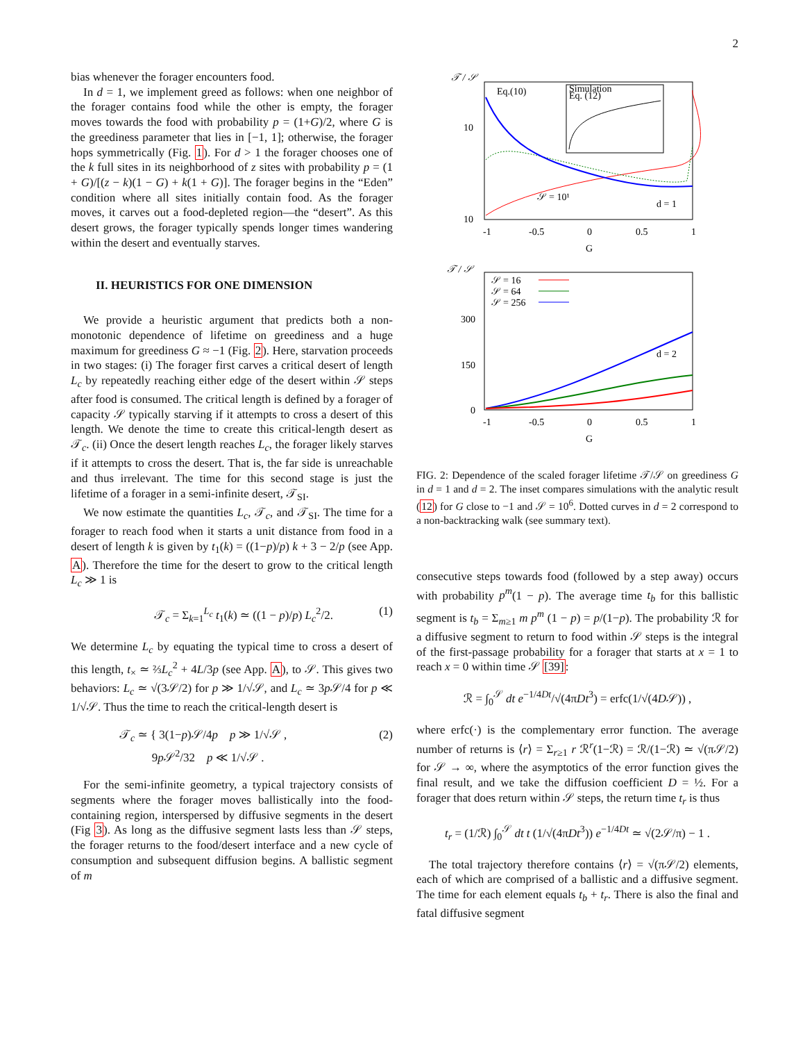2
bias whenever the forager encounters food.
In d = 1, we implement greed as follows: when one neighbor of the forager contains food while the other is empty, the forager moves towards the food with probability p = (1+G)/2, where G is the greediness parameter that lies in [−1, 1]; otherwise, the forager hops symmetrically (Fig. 1). For d > 1 the forager chooses one of the k full sites in its neighborhood of z sites with probability p = (1 + G)/[(z − k)(1 − G) + k(1 + G)]. The forager begins in the “Eden” condition where all sites initially contain food. As the forager moves, it carves out a food-depleted region—the “desert”. As this desert grows, the forager typically spends longer times wandering within the desert and eventually starves.
II. HEURISTICS FOR ONE DIMENSION
We provide a heuristic argument that predicts both a non-monotonic dependence of lifetime on greediness and a huge maximum for greediness G ≈ −1 (Fig. 2). Here, starvation proceeds in two stages: (i) The forager first carves a critical desert of length L<sub>c</sub> by repeatedly reaching either edge of the desert within 𝒮 steps after food is consumed. The critical length is defined by a forager of capacity 𝒮 typically starving if it attempts to cross a desert of this length. We denote the time to create this critical-length desert as 𝒯<sub>c</sub>. (ii) Once the desert length reaches L<sub>c</sub>, the forager likely starves if it attempts to cross the desert. That is, the far side is unreachable and thus irrelevant. The time for this second stage is just the lifetime of a forager in a semi-infinite desert, 𝒯<sub>SI</sub>.
We now estimate the quantities L<sub>c</sub>, 𝒯<sub>c</sub>, and 𝒯<sub>SI</sub>. The time for a forager to reach food when it starts a unit distance from food in a desert of length k is given by t<sub>1</sub>(k) = ((1−p)/p) k + 3 − 2/p (see App. A). Therefore the time for the desert to grow to the critical length L<sub>c</sub> ≫ 1 is
𝒯<sub>c</sub> = Σ<sub>k=1</sub><sup>L<sub>c</sub></sup> t<sub>1</sub>(k) ≃ ((1 − p)/p) L<sub>c</sub><sup>2</sup>/2. (1)
We determine L<sub>c</sub> by equating the typical time to cross a desert of this length, t<sub>×</sub> ≃ ⅔L<sub>c</sub><sup>2</sup> + 4L/3p (see App. A), to 𝒮. This gives two behaviors: L<sub>c</sub> ≃ √(3𝒮/2) for p ≫ 1/√𝒮, and L<sub>c</sub> ≃ 3p 𝒮/4 for p ≪ 1/√𝒮. Thus the time to reach the critical-length desert is
𝒯<sub>c</sub> ≃ { 3(1−p)𝒮/4p p ≫ 1/√𝒮 ,
9p 𝒮<sup>2</sup>/32 p ≪ 1/√𝒮 . (2)
For the semi-infinite geometry, a typical trajectory consists of segments where the forager moves ballistically into the food-containing region, interspersed by diffusive segments in the desert (Fig 3). As long as the diffusive segment lasts less than 𝒮 steps, the forager returns to the food/desert interface and a new cycle of consumption and subsequent diffusion begins. A ballistic segment of m
𝒯 / 𝒮
10
10
-1
-0.5
0
0.5
1
G
Eq.(10)
d = 1
𝒮 = 10¹
Simulation
Eq. (12)
𝒯 / 𝒮
𝒮 = 16
𝒮 = 64
𝒮 = 256
300
150
0
d = 2
-1
-0.5
0
0.5
1
G
FIG. 2: Dependence of the scaled forager lifetime 𝒯/𝒮 on greediness G in d = 1 and d = 2. The inset compares simulations with the analytic result (12) for G close to −1 and 𝒮 = 10<sup>6</sup>. Dotted curves in d = 2 correspond to a non-backtracking walk (see summary text).
consecutive steps towards food (followed by a step away) occurs with probability p<sup>m</sup>(1 − p). The average time t<sub>b</sub> for this ballistic segment is t<sub>b</sub> = Σ<sub>m≥1</sub> m p<sup>m</sup> (1 − p) = p/(1−p). The probability ℛ for a diffusive segment to return to food within 𝒮 steps is the integral of the first-passage probability for a forager that starts at x = 1 to reach x = 0 within time 𝒮 [39]:
ℛ = ∫<sub>0</sub><sup>𝒮</sup> dt e<sup>−1/4Dt</sup>/√(4πDt<sup>3</sup>) = erfc(1/√(4D𝒮)) ,
where erfc(·) is the complementary error function. The average number of returns is ⟨r⟩ = Σ<sub>r≥1</sub> r ℛ<sup>r</sup>(1−ℛ) = ℛ/(1−ℛ) ≃ √(π𝒮/2) for 𝒮 → ∞, where the asymptotics of the error function gives the final result, and we take the diffusion coefficient D = ½. For a forager that does return within 𝒮 steps, the return time t<sub>r</sub> is thus
t<sub>r</sub> = (1/ℛ) ∫<sub>0</sub><sup>𝒮</sup> dt t (1/√(4πDt<sup>3</sup>)) e<sup>−1/4Dt</sup> ≃ √(2𝒮/π) − 1 .
The total trajectory therefore contains ⟨r⟩ = √(π𝒮/2) elements, each of which are comprised of a ballistic and a diffusive segment. The time for each element equals t<sub>b</sub> + t<sub>r</sub>. There is also the final and fatal diffusive segment